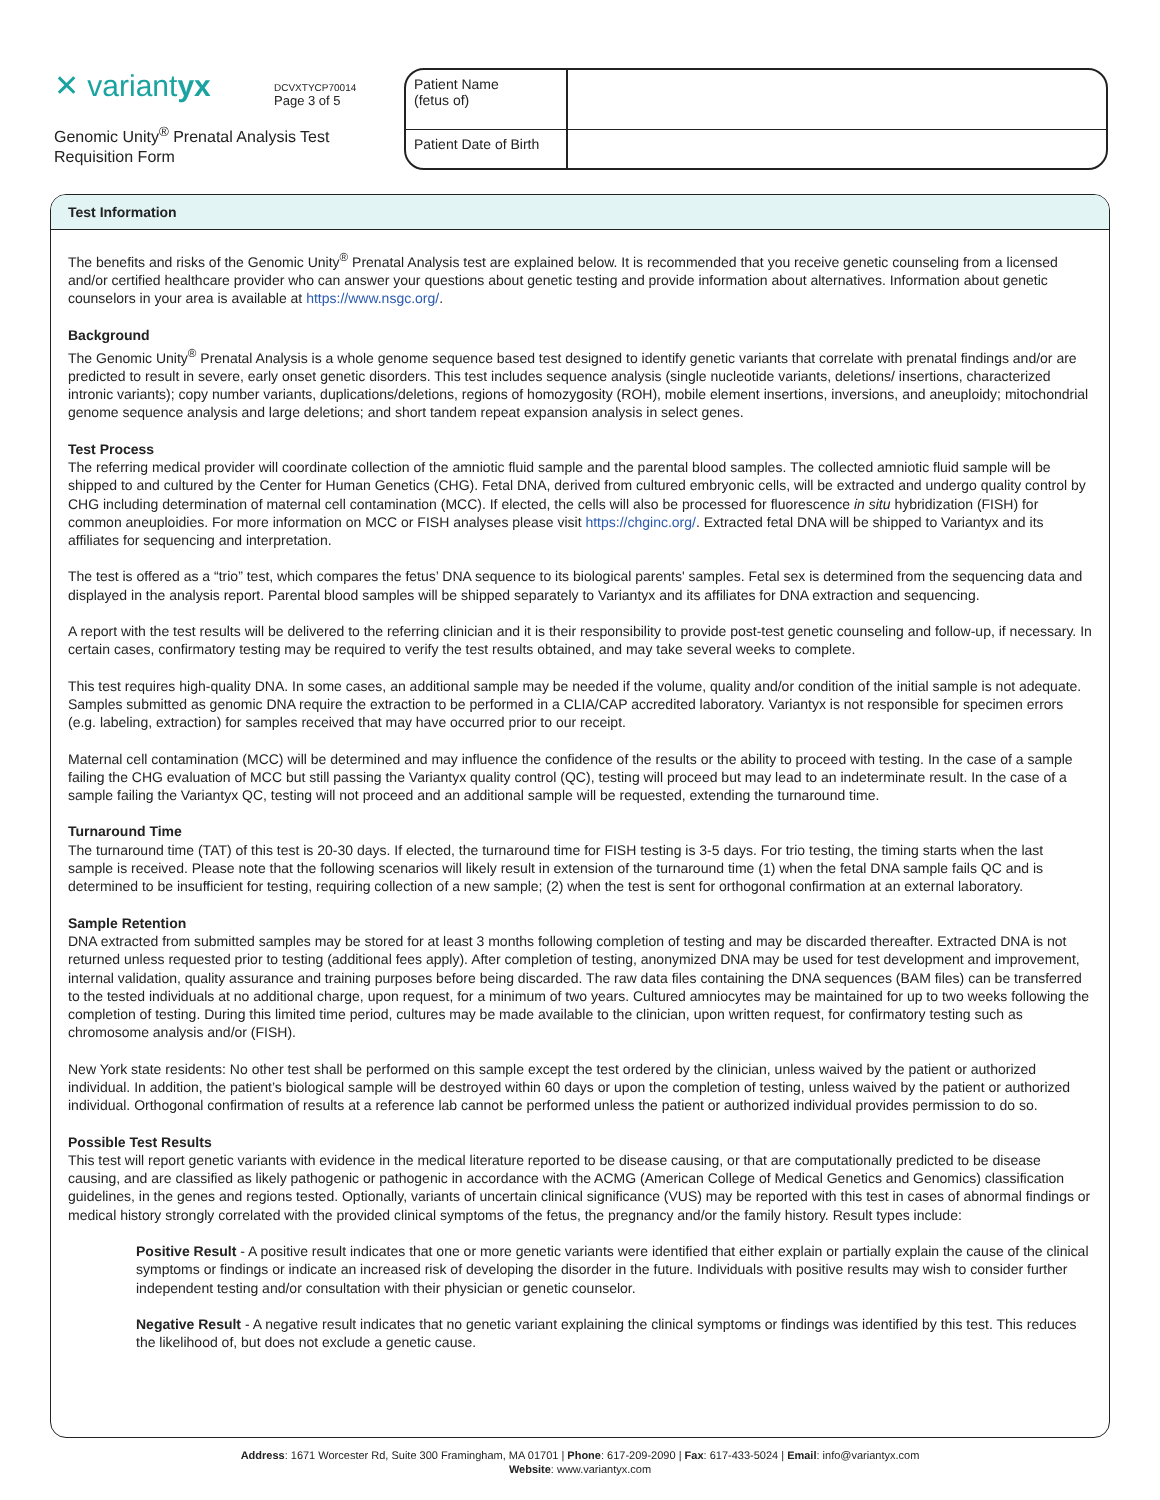✕ variantyx
DCVXTYCP70014
Page 3 of 5
Genomic Unity<sup>®</sup> Prenatal Analysis Test Requisition Form
| Patient Name (fetus of) | |
| Patient Date of Birth | |
Test Information
The benefits and risks of the Genomic Unity<sup>®</sup> Prenatal Analysis test are explained below. It is recommended that you receive genetic counseling from a licensed and/or certified healthcare provider who can answer your questions about genetic testing and provide information about alternatives. Information about genetic counselors in your area is available at https://www.nsgc.org/.
Background
The Genomic Unity<sup>®</sup> Prenatal Analysis is a whole genome sequence based test designed to identify genetic variants that correlate with prenatal findings and/or are predicted to result in severe, early onset genetic disorders. This test includes sequence analysis (single nucleotide variants, deletions/ insertions, characterized intronic variants); copy number variants, duplications/deletions, regions of homozygosity (ROH), mobile element insertions, inversions, and aneuploidy; mitochondrial genome sequence analysis and large deletions; and short tandem repeat expansion analysis in select genes.
Test Process
The referring medical provider will coordinate collection of the amniotic fluid sample and the parental blood samples. The collected amniotic fluid sample will be shipped to and cultured by the Center for Human Genetics (CHG). Fetal DNA, derived from cultured embryonic cells, will be extracted and undergo quality control by CHG including determination of maternal cell contamination (MCC). If elected, the cells will also be processed for fluorescence in situ hybridization (FISH) for common aneuploidies. For more information on MCC or FISH analyses please visit https://chginc.org/. Extracted fetal DNA will be shipped to Variantyx and its affiliates for sequencing and interpretation.
The test is offered as a “trio” test, which compares the fetus’ DNA sequence to its biological parents' samples. Fetal sex is determined from the sequencing data and displayed in the analysis report. Parental blood samples will be shipped separately to Variantyx and its affiliates for DNA extraction and sequencing.
A report with the test results will be delivered to the referring clinician and it is their responsibility to provide post-test genetic counseling and follow-up, if necessary. In certain cases, confirmatory testing may be required to verify the test results obtained, and may take several weeks to complete.
This test requires high-quality DNA. In some cases, an additional sample may be needed if the volume, quality and/or condition of the initial sample is not adequate. Samples submitted as genomic DNA require the extraction to be performed in a CLIA/CAP accredited laboratory. Variantyx is not responsible for specimen errors (e.g. labeling, extraction) for samples received that may have occurred prior to our receipt.
Maternal cell contamination (MCC) will be determined and may influence the confidence of the results or the ability to proceed with testing. In the case of a sample failing the CHG evaluation of MCC but still passing the Variantyx quality control (QC), testing will proceed but may lead to an indeterminate result. In the case of a sample failing the Variantyx QC, testing will not proceed and an additional sample will be requested, extending the turnaround time.
Turnaround Time
The turnaround time (TAT) of this test is 20-30 days. If elected, the turnaround time for FISH testing is 3-5 days. For trio testing, the timing starts when the last sample is received. Please note that the following scenarios will likely result in extension of the turnaround time (1) when the fetal DNA sample fails QC and is determined to be insufficient for testing, requiring collection of a new sample; (2) when the test is sent for orthogonal confirmation at an external laboratory.
Sample Retention
DNA extracted from submitted samples may be stored for at least 3 months following completion of testing and may be discarded thereafter. Extracted DNA is not returned unless requested prior to testing (additional fees apply). After completion of testing, anonymized DNA may be used for test development and improvement, internal validation, quality assurance and training purposes before being discarded. The raw data files containing the DNA sequences (BAM files) can be transferred to the tested individuals at no additional charge, upon request, for a minimum of two years. Cultured amniocytes may be maintained for up to two weeks following the completion of testing. During this limited time period, cultures may be made available to the clinician, upon written request, for confirmatory testing such as chromosome analysis and/or (FISH).
New York state residents: No other test shall be performed on this sample except the test ordered by the clinician, unless waived by the patient or authorized individual. In addition, the patient’s biological sample will be destroyed within 60 days or upon the completion of testing, unless waived by the patient or authorized individual. Orthogonal confirmation of results at a reference lab cannot be performed unless the patient or authorized individual provides permission to do so.
Possible Test Results
This test will report genetic variants with evidence in the medical literature reported to be disease causing, or that are computationally predicted to be disease causing, and are classified as likely pathogenic or pathogenic in accordance with the ACMG (American College of Medical Genetics and Genomics) classification guidelines, in the genes and regions tested. Optionally, variants of uncertain clinical significance (VUS) may be reported with this test in cases of abnormal findings or medical history strongly correlated with the provided clinical symptoms of the fetus, the pregnancy and/or the family history. Result types include:
Positive Result - A positive result indicates that one or more genetic variants were identified that either explain or partially explain the cause of the clinical symptoms or findings or indicate an increased risk of developing the disorder in the future. Individuals with positive results may wish to consider further independent testing and/or consultation with their physician or genetic counselor.
Negative Result - A negative result indicates that no genetic variant explaining the clinical symptoms or findings was identified by this test. This reduces the likelihood of, but does not exclude a genetic cause.
Address: 1671 Worcester Rd, Suite 300 Framingham, MA 01701 | Phone: 617-209-2090 | Fax: 617-433-5024 | Email: info@variantyx.com
Website: www.variantyx.com